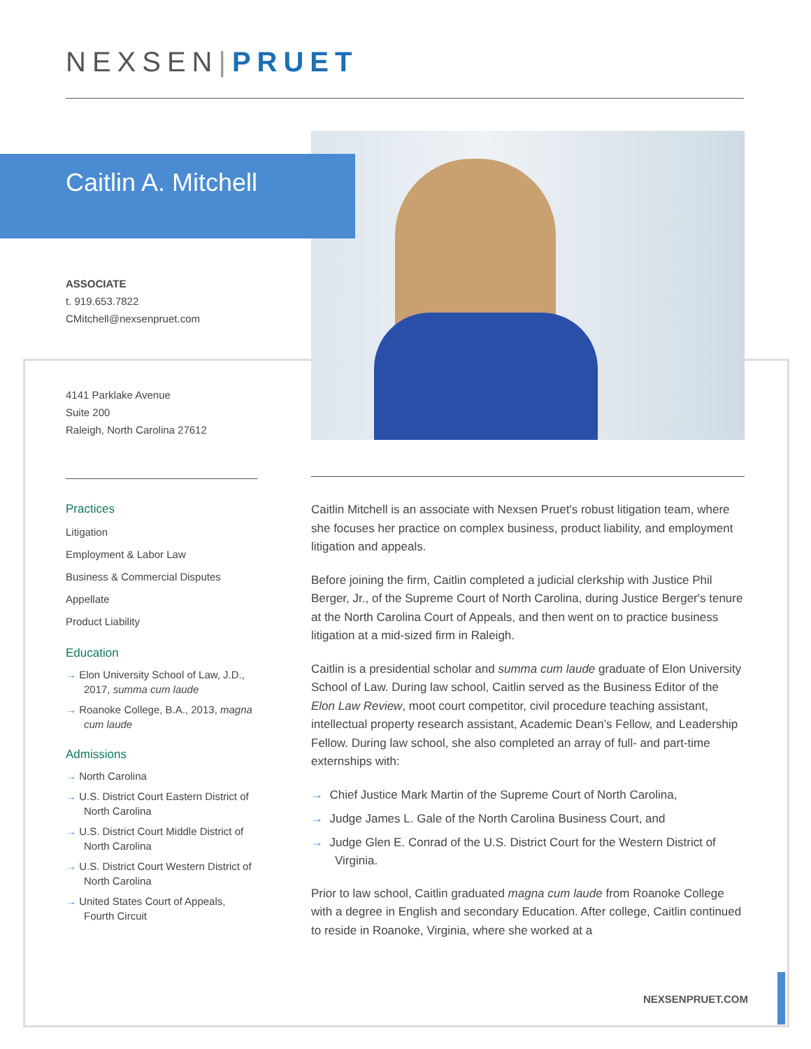NEXSEN|PRUET
Caitlin A. Mitchell
ASSOCIATE
t. 919.653.7822
CMitchell@nexsenpruet.com
4141 Parklake Avenue
Suite 200
Raleigh, North Carolina 27612
Practices
Litigation
Employment & Labor Law
Business & Commercial Disputes
Appellate
Product Liability
Education
→ Elon University School of Law, J.D., 2017, summa cum laude
→ Roanoke College, B.A., 2013, magna cum laude
Admissions
→ North Carolina
→ U.S. District Court Eastern District of North Carolina
→ U.S. District Court Middle District of North Carolina
→ U.S. District Court Western District of North Carolina
→ United States Court of Appeals, Fourth Circuit
Caitlin Mitchell is an associate with Nexsen Pruet's robust litigation team, where she focuses her practice on complex business, product liability, and employment litigation and appeals.
Before joining the firm, Caitlin completed a judicial clerkship with Justice Phil Berger, Jr., of the Supreme Court of North Carolina, during Justice Berger's tenure at the North Carolina Court of Appeals, and then went on to practice business litigation at a mid-sized firm in Raleigh.
Caitlin is a presidential scholar and summa cum laude graduate of Elon University School of Law. During law school, Caitlin served as the Business Editor of the Elon Law Review, moot court competitor, civil procedure teaching assistant, intellectual property research assistant, Academic Dean’s Fellow, and Leadership Fellow. During law school, she also completed an array of full- and part-time externships with:
→ Chief Justice Mark Martin of the Supreme Court of North Carolina,
→ Judge James L. Gale of the North Carolina Business Court, and
→ Judge Glen E. Conrad of the U.S. District Court for the Western District of Virginia.
Prior to law school, Caitlin graduated magna cum laude from Roanoke College with a degree in English and secondary Education. After college, Caitlin continued to reside in Roanoke, Virginia, where she worked at a
NEXSENPRUET.COM